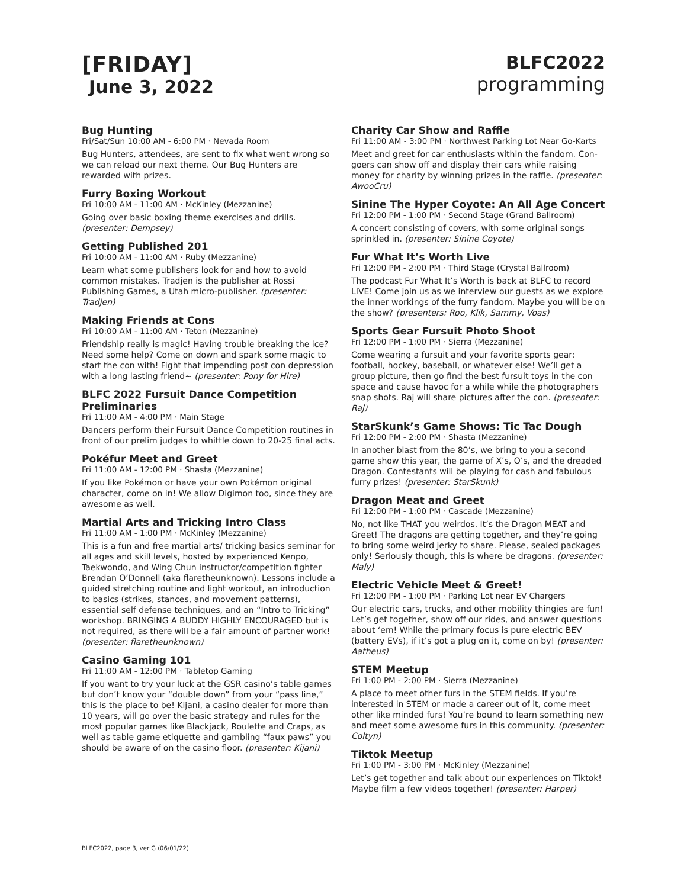[FRIDAY]
June 3, 2022
BLFC2022
programming
Bug Hunting
Fri/Sat/Sun 10:00 AM - 6:00 PM · Nevada Room
Bug Hunters, attendees, are sent to fix what went wrong so we can reload our next theme. Our Bug Hunters are rewarded with prizes.
Furry Boxing Workout
Fri 10:00 AM - 11:00 AM · McKinley (Mezzanine)
Going over basic boxing theme exercises and drills. (presenter: Dempsey)
Getting Published 201
Fri 10:00 AM - 11:00 AM · Ruby (Mezzanine)
Learn what some publishers look for and how to avoid common mistakes. Tradjen is the publisher at Rossi Publishing Games, a Utah micro-publisher. (presenter: Tradjen)
Making Friends at Cons
Fri 10:00 AM - 11:00 AM · Teton (Mezzanine)
Friendship really is magic! Having trouble breaking the ice? Need some help? Come on down and spark some magic to start the con with! Fight that impending post con depression with a long lasting friend~ (presenter: Pony for Hire)
BLFC 2022 Fursuit Dance Competition Preliminaries
Fri 11:00 AM - 4:00 PM · Main Stage
Dancers perform their Fursuit Dance Competition routines in front of our prelim judges to whittle down to 20-25 final acts.
Pokéfur Meet and Greet
Fri 11:00 AM - 12:00 PM · Shasta (Mezzanine)
If you like Pokémon or have your own Pokémon original character, come on in! We allow Digimon too, since they are awesome as well.
Martial Arts and Tricking Intro Class
Fri 11:00 AM - 1:00 PM · McKinley (Mezzanine)
This is a fun and free martial arts/ tricking basics seminar for all ages and skill levels, hosted by experienced Kenpo, Taekwondo, and Wing Chun instructor/competition fighter Brendan O’Donnell (aka flaretheunknown). Lessons include a guided stretching routine and light workout, an introduction to basics (strikes, stances, and movement patterns), essential self defense techniques, and an “Intro to Tricking” workshop. BRINGING A BUDDY HIGHLY ENCOURAGED but is not required, as there will be a fair amount of partner work! (presenter: flaretheunknown)
Casino Gaming 101
Fri 11:00 AM - 12:00 PM · Tabletop Gaming
If you want to try your luck at the GSR casino’s table games but don’t know your “double down” from your “pass line,” this is the place to be! Kijani, a casino dealer for more than 10 years, will go over the basic strategy and rules for the most popular games like Blackjack, Roulette and Craps, as well as table game etiquette and gambling “faux paws” you should be aware of on the casino floor. (presenter: Kijani)
Charity Car Show and Raffle
Fri 11:00 AM - 3:00 PM · Northwest Parking Lot Near Go-Karts
Meet and greet for car enthusiasts within the fandom. Con-goers can show off and display their cars while raising money for charity by winning prizes in the raffle. (presenter: AwooCru)
Sinine The Hyper Coyote: An All Age Concert
Fri 12:00 PM - 1:00 PM · Second Stage (Grand Ballroom)
A concert consisting of covers, with some original songs sprinkled in. (presenter: Sinine Coyote)
Fur What It’s Worth Live
Fri 12:00 PM - 2:00 PM · Third Stage (Crystal Ballroom)
The podcast Fur What It’s Worth is back at BLFC to record LIVE! Come join us as we interview our guests as we explore the inner workings of the furry fandom. Maybe you will be on the show? (presenters: Roo, Klik, Sammy, Voas)
Sports Gear Fursuit Photo Shoot
Fri 12:00 PM - 1:00 PM · Sierra (Mezzanine)
Come wearing a fursuit and your favorite sports gear: football, hockey, baseball, or whatever else! We’ll get a group picture, then go find the best fursuit toys in the con space and cause havoc for a while while the photographers snap shots. Raj will share pictures after the con. (presenter: Raj)
StarSkunk’s Game Shows: Tic Tac Dough
Fri 12:00 PM - 2:00 PM · Shasta (Mezzanine)
In another blast from the 80’s, we bring to you a second game show this year, the game of X’s, O’s, and the dreaded Dragon. Contestants will be playing for cash and fabulous furry prizes! (presenter: StarSkunk)
Dragon Meat and Greet
Fri 12:00 PM - 1:00 PM · Cascade (Mezzanine)
No, not like THAT you weirdos. It’s the Dragon MEAT and Greet! The dragons are getting together, and they’re going to bring some weird jerky to share. Please, sealed packages only! Seriously though, this is where be dragons. (presenter: Maly)
Electric Vehicle Meet & Greet!
Fri 12:00 PM - 1:00 PM · Parking Lot near EV Chargers
Our electric cars, trucks, and other mobility thingies are fun! Let’s get together, show off our rides, and answer questions about ‘em! While the primary focus is pure electric BEV (battery EVs), if it’s got a plug on it, come on by! (presenter: Aatheus)
STEM Meetup
Fri 1:00 PM - 2:00 PM · Sierra (Mezzanine)
A place to meet other furs in the STEM fields. If you’re interested in STEM or made a career out of it, come meet other like minded furs! You’re bound to learn something new and meet some awesome furs in this community. (presenter: Coltyn)
Tiktok Meetup
Fri 1:00 PM - 3:00 PM · McKinley (Mezzanine)
Let’s get together and talk about our experiences on Tiktok! Maybe film a few videos together! (presenter: Harper)
BLFC2022, page 3, ver G (06/01/22)